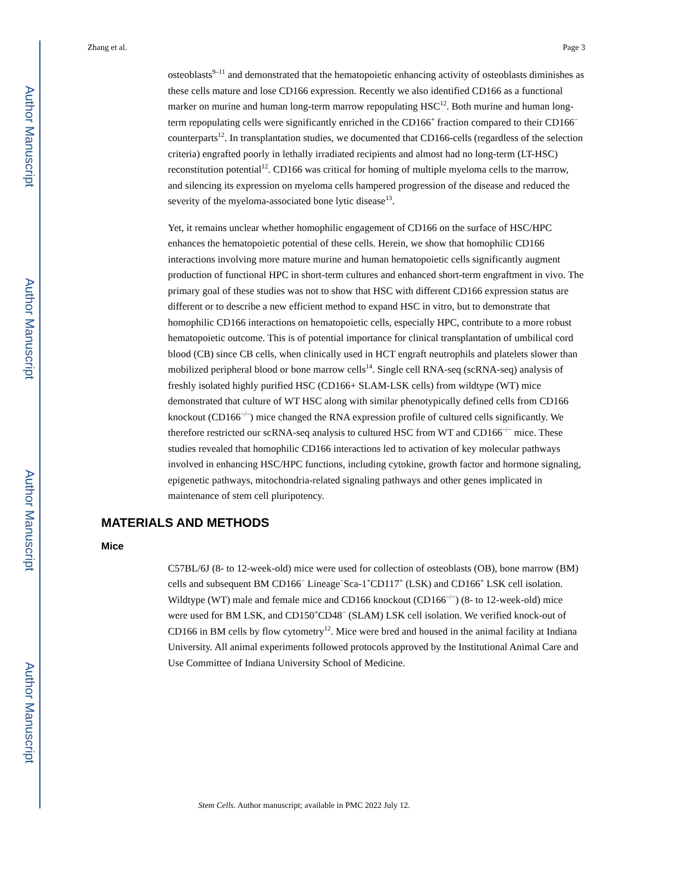Author Manuscript
Author Manuscript
Author Manuscript
Author Manuscript
Zhang et al. Page 3
osteoblasts<sup>9–11</sup> and demonstrated that the hematopoietic enhancing activity of osteoblasts diminishes as these cells mature and lose CD166 expression. Recently we also identified CD166 as a functional marker on murine and human long-term marrow repopulating HSC<sup>12</sup>. Both murine and human long-term repopulating cells were significantly enriched in the CD166<sup>+</sup> fraction compared to their CD166<sup>−</sup> counterparts<sup>12</sup>. In transplantation studies, we documented that CD166-cells (regardless of the selection criteria) engrafted poorly in lethally irradiated recipients and almost had no long-term (LT-HSC) reconstitution potential<sup>12</sup>. CD166 was critical for homing of multiple myeloma cells to the marrow, and silencing its expression on myeloma cells hampered progression of the disease and reduced the severity of the myeloma-associated bone lytic disease<sup>13</sup>.
Yet, it remains unclear whether homophilic engagement of CD166 on the surface of HSC/HPC enhances the hematopoietic potential of these cells. Herein, we show that homophilic CD166 interactions involving more mature murine and human hematopoietic cells significantly augment production of functional HPC in short-term cultures and enhanced short-term engraftment in vivo. The primary goal of these studies was not to show that HSC with different CD166 expression status are different or to describe a new efficient method to expand HSC in vitro, but to demonstrate that homophilic CD166 interactions on hematopoietic cells, especially HPC, contribute to a more robust hematopoietic outcome. This is of potential importance for clinical transplantation of umbilical cord blood (CB) since CB cells, when clinically used in HCT engraft neutrophils and platelets slower than mobilized peripheral blood or bone marrow cells<sup>14</sup>. Single cell RNA-seq (scRNA-seq) analysis of freshly isolated highly purified HSC (CD166+ SLAM-LSK cells) from wildtype (WT) mice demonstrated that culture of WT HSC along with similar phenotypically defined cells from CD166 knockout (CD166<sup>−/−</sup>) mice changed the RNA expression profile of cultured cells significantly. We therefore restricted our scRNA-seq analysis to cultured HSC from WT and CD166<sup>−/−</sup> mice. These studies revealed that homophilic CD166 interactions led to activation of key molecular pathways involved in enhancing HSC/HPC functions, including cytokine, growth factor and hormone signaling, epigenetic pathways, mitochondria-related signaling pathways and other genes implicated in maintenance of stem cell pluripotency.
MATERIALS AND METHODS
Mice
C57BL/6J (8- to 12-week-old) mice were used for collection of osteoblasts (OB), bone marrow (BM) cells and subsequent BM CD166<sup>−</sup> Lineage<sup>−</sup>Sca-1<sup>+</sup>CD117<sup>+</sup> (LSK) and CD166<sup>+</sup> LSK cell isolation. Wildtype (WT) male and female mice and CD166 knockout (CD166<sup>−/−</sup>) (8- to 12-week-old) mice were used for BM LSK, and CD150<sup>+</sup>CD48<sup>−</sup> (SLAM) LSK cell isolation. We verified knock-out of CD166 in BM cells by flow cytometry<sup>12</sup>. Mice were bred and housed in the animal facility at Indiana University. All animal experiments followed protocols approved by the Institutional Animal Care and Use Committee of Indiana University School of Medicine.
Stem Cells. Author manuscript; available in PMC 2022 July 12.